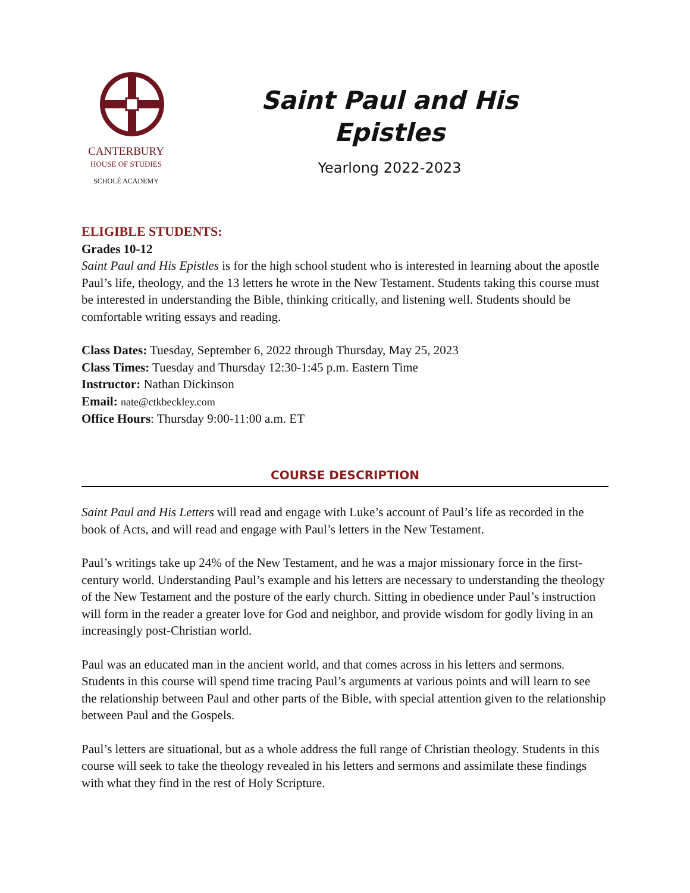CANTERBURY
HOUSE OF STUDIES
SCHOLÉ ACADEMY
Saint Paul and His
Epistles
Yearlong 2022-2023
ELIGIBLE STUDENTS:
Grades 10-12
Saint Paul and His Epistles is for the high school student who is interested in learning about the apostle Paul’s life, theology, and the 13 letters he wrote in the New Testament. Students taking this course must be interested in understanding the Bible, thinking critically, and listening well. Students should be comfortable writing essays and reading.
Class Dates: Tuesday, September 6, 2022 through Thursday, May 25, 2023
Class Times: Tuesday and Thursday 12:30-1:45 p.m. Eastern Time
Instructor: Nathan Dickinson
Email: nate@ctkbeckley.com
Office Hours: Thursday 9:00-11:00 a.m. ET
COURSE DESCRIPTION
Saint Paul and His Letters will read and engage with Luke’s account of Paul’s life as recorded in the book of Acts, and will read and engage with Paul’s letters in the New Testament.
Paul’s writings take up 24% of the New Testament, and he was a major missionary force in the first-century world. Understanding Paul’s example and his letters are necessary to understanding the theology of the New Testament and the posture of the early church. Sitting in obedience under Paul’s instruction will form in the reader a greater love for God and neighbor, and provide wisdom for godly living in an increasingly post-Christian world.
Paul was an educated man in the ancient world, and that comes across in his letters and sermons. Students in this course will spend time tracing Paul’s arguments at various points and will learn to see the relationship between Paul and other parts of the Bible, with special attention given to the relationship between Paul and the Gospels.
Paul’s letters are situational, but as a whole address the full range of Christian theology. Students in this course will seek to take the theology revealed in his letters and sermons and assimilate these findings with what they find in the rest of Holy Scripture.